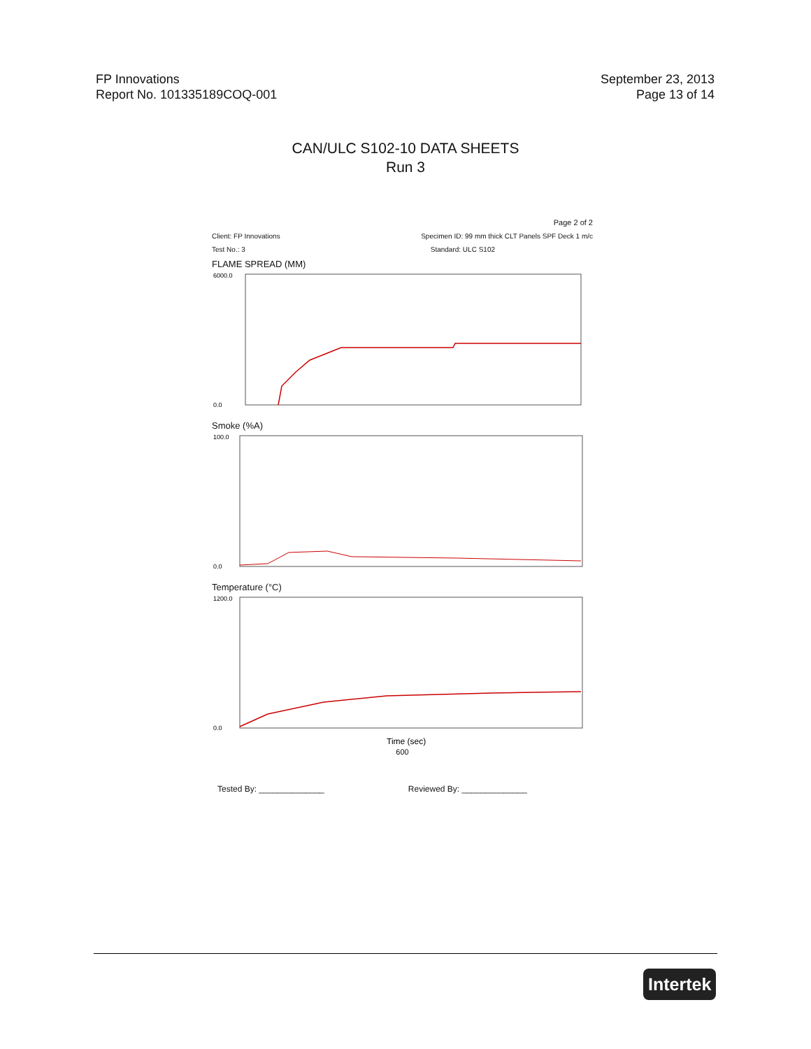FP Innovations
Report No. 101335189COQ-001
September 23, 2013
Page 13 of 14
CAN/ULC S102-10 DATA SHEETS
Run 3
Page 2 of 2
Client: FP Innovations Specimen ID: 99 mm thick CLT Panels SPF Deck 1 m/c
Test No.: 3 Standard: ULC S102
FLAME SPREAD (MM)
6000.0
0.0
Smoke (%A)
100.0
0.0
Temperature (°C)
1200.0
0.0
Time (sec)
600
Tested By: ______________ Reviewed By: ______________
Intertek